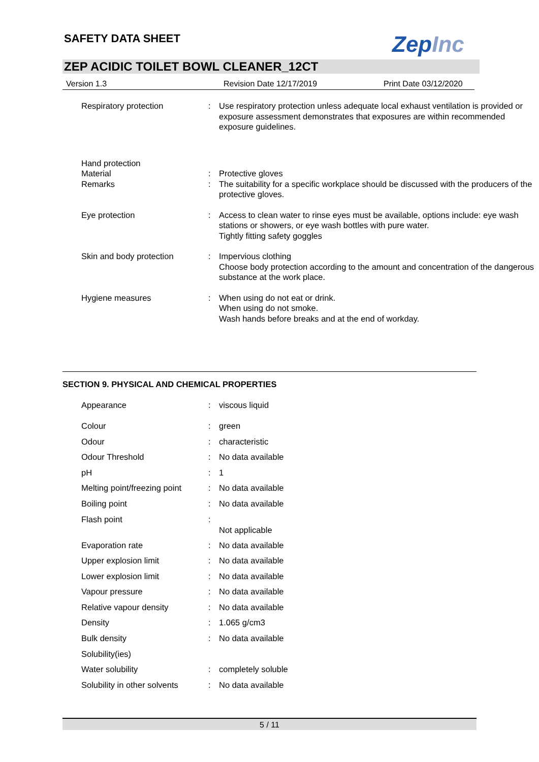SAFETY DATA SHEET ZepInc
ZEP ACIDIC TOILET BOWL CLEANER_12CT
Version 1.3 Revision Date 12/17/2019 Print Date 03/12/2020
| Respiratory protection | : | Use respiratory protection unless adequate local exhaust ventilation is provided or exposure assessment demonstrates that exposures are within recommended exposure guidelines. |
| Hand protection | | |
| Material | : | Protective gloves |
| Remarks | : | The suitability for a specific workplace should be discussed with the producers of the protective gloves. |
| Eye protection | : | Access to clean water to rinse eyes must be available, options include: eye wash stations or showers, or eye wash bottles with pure water. Tightly fitting safety goggles |
| Skin and body protection | : | Impervious clothing Choose body protection according to the amount and concentration of the dangerous substance at the work place. |
| Hygiene measures | : | When using do not eat or drink. When using do not smoke. Wash hands before breaks and at the end of workday. |
SECTION 9. PHYSICAL AND CHEMICAL PROPERTIES
| Appearance | : | viscous liquid |
| Colour | : | green |
| Odour | : | characteristic |
| Odour Threshold | : | No data available |
| pH | : | 1 |
| Melting point/freezing point | : | No data available |
| Boiling point | : | No data available |
| Flash point | : | Not applicable |
| Evaporation rate | : | No data available |
| Upper explosion limit | : | No data available |
| Lower explosion limit | : | No data available |
| Vapour pressure | : | No data available |
| Relative vapour density | : | No data available |
| Density | : | 1.065 g/cm3 |
| Bulk density | : | No data available |
| Solubility(ies) | | |
| Water solubility | : | completely soluble |
| Solubility in other solvents | : | No data available |
5 / 11